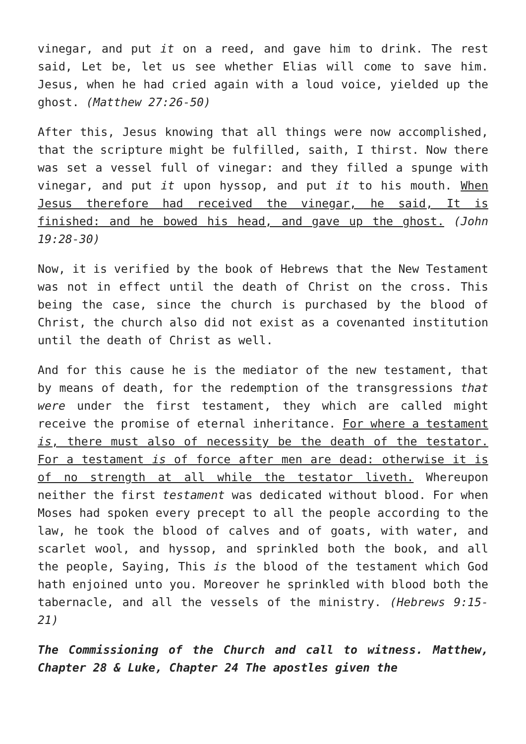vinegar, and put it on a reed, and gave him to drink. The rest said, Let be, let us see whether Elias will come to save him. Jesus, when he had cried again with a loud voice, yielded up the ghost. (Matthew 27:26-50)
After this, Jesus knowing that all things were now accomplished, that the scripture might be fulfilled, saith, I thirst. Now there was set a vessel full of vinegar: and they filled a spunge with vinegar, and put it upon hyssop, and put it to his mouth. When Jesus therefore had received the vinegar, he said, It is finished: and he bowed his head, and gave up the ghost. (John 19:28-30)
Now, it is verified by the book of Hebrews that the New Testament was not in effect until the death of Christ on the cross. This being the case, since the church is purchased by the blood of Christ, the church also did not exist as a covenanted institution until the death of Christ as well.
And for this cause he is the mediator of the new testament, that by means of death, for the redemption of the transgressions that were under the first testament, they which are called might receive the promise of eternal inheritance. For where a testament is, there must also of necessity be the death of the testator. For a testament is of force after men are dead: otherwise it is of no strength at all while the testator liveth. Whereupon neither the first testament was dedicated without blood. For when Moses had spoken every precept to all the people according to the law, he took the blood of calves and of goats, with water, and scarlet wool, and hyssop, and sprinkled both the book, and all the people, Saying, This is the blood of the testament which God hath enjoined unto you. Moreover he sprinkled with blood both the tabernacle, and all the vessels of the ministry. (Hebrews 9:15-21)
The Commissioning of the Church and call to witness. Matthew, Chapter 28 & Luke, Chapter 24 The apostles given the